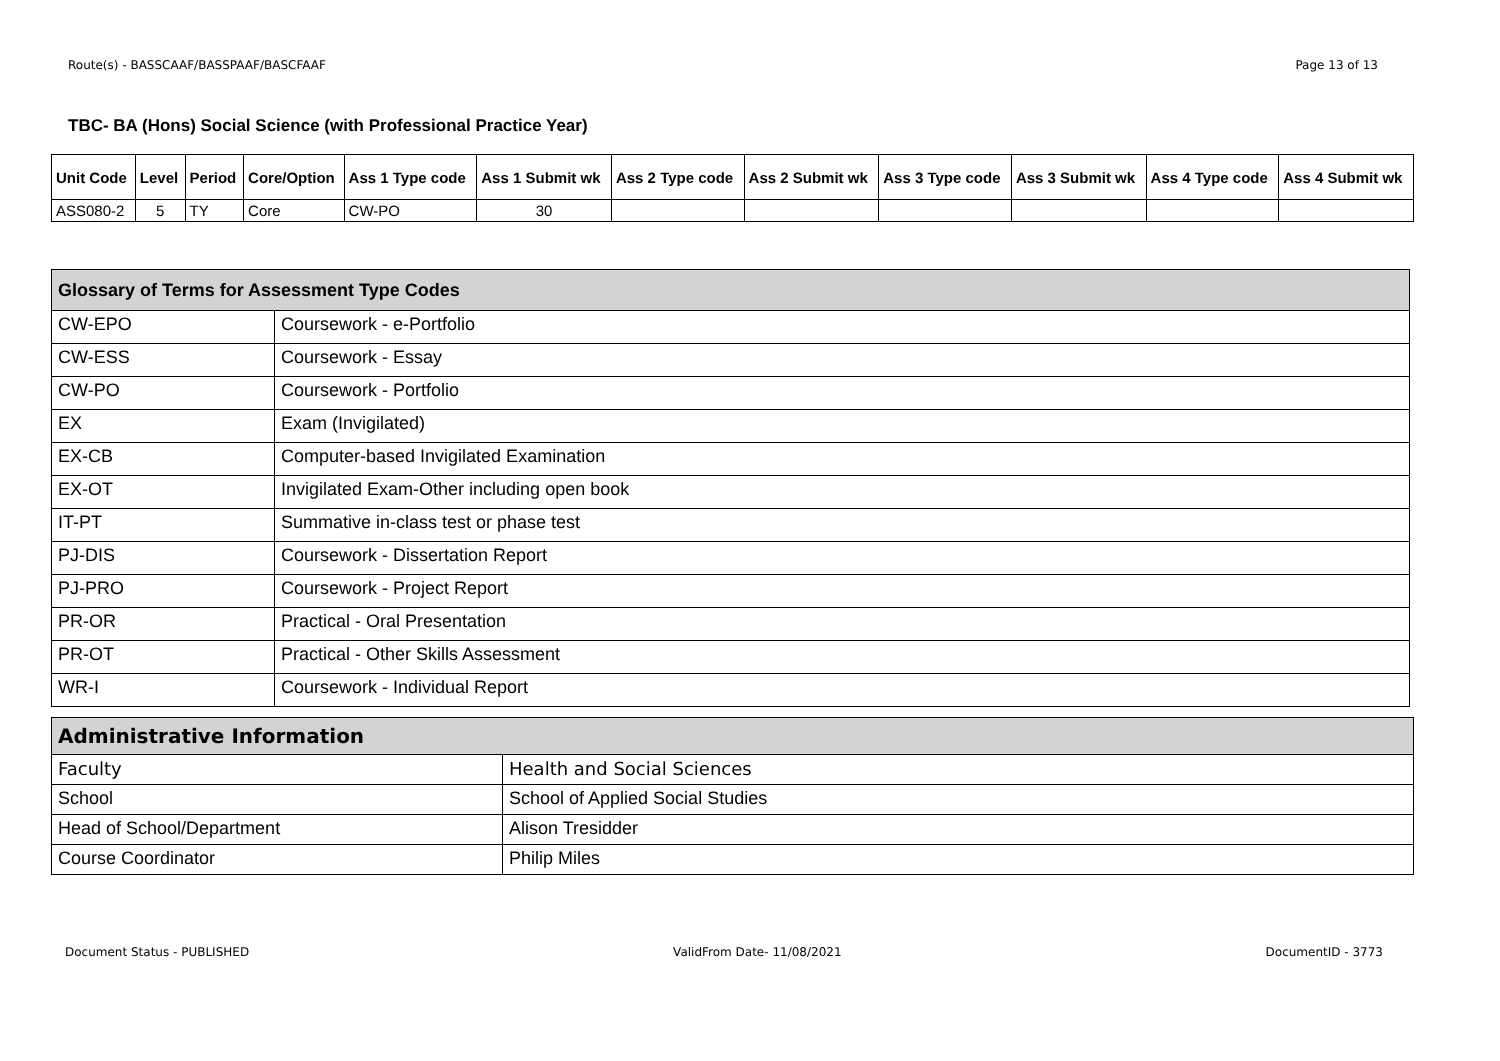Route(s) - BASSCAAF/BASSPAAF/BASCFAAF Page 13 of 13
TBC- BA (Hons) Social Science (with Professional Practice Year)
| Unit Code | Level | Period | Core/Option | Ass 1 Type code | Ass 1 Submit wk | Ass 2 Type code | Ass 2 Submit wk | Ass 3 Type code | Ass 3 Submit wk | Ass 4 Type code | Ass 4 Submit wk |
| --- | --- | --- | --- | --- | --- | --- | --- | --- | --- | --- | --- |
| ASS080-2 | 5 | TY | Core | CW-PO | 30 | | | | | | |
| Glossary of Terms for Assessment Type Codes | |
| --- | --- |
| CW-EPO | Coursework - e-Portfolio |
| CW-ESS | Coursework - Essay |
| CW-PO | Coursework - Portfolio |
| EX | Exam (Invigilated) |
| EX-CB | Computer-based Invigilated Examination |
| EX-OT | Invigilated Exam-Other including open book |
| IT-PT | Summative in-class test or phase test |
| PJ-DIS | Coursework - Dissertation Report |
| PJ-PRO | Coursework - Project Report |
| PR-OR | Practical - Oral Presentation |
| PR-OT | Practical - Other Skills Assessment |
| WR-I | Coursework - Individual Report |
| Administrative Information | |
| --- | --- |
| Faculty | Health and Social Sciences |
| School | School of Applied Social Studies |
| Head of School/Department | Alison Tresidder |
| Course Coordinator | Philip Miles |
Document Status - PUBLISHED ValidFrom Date- 11/08/2021 DocumentID - 3773